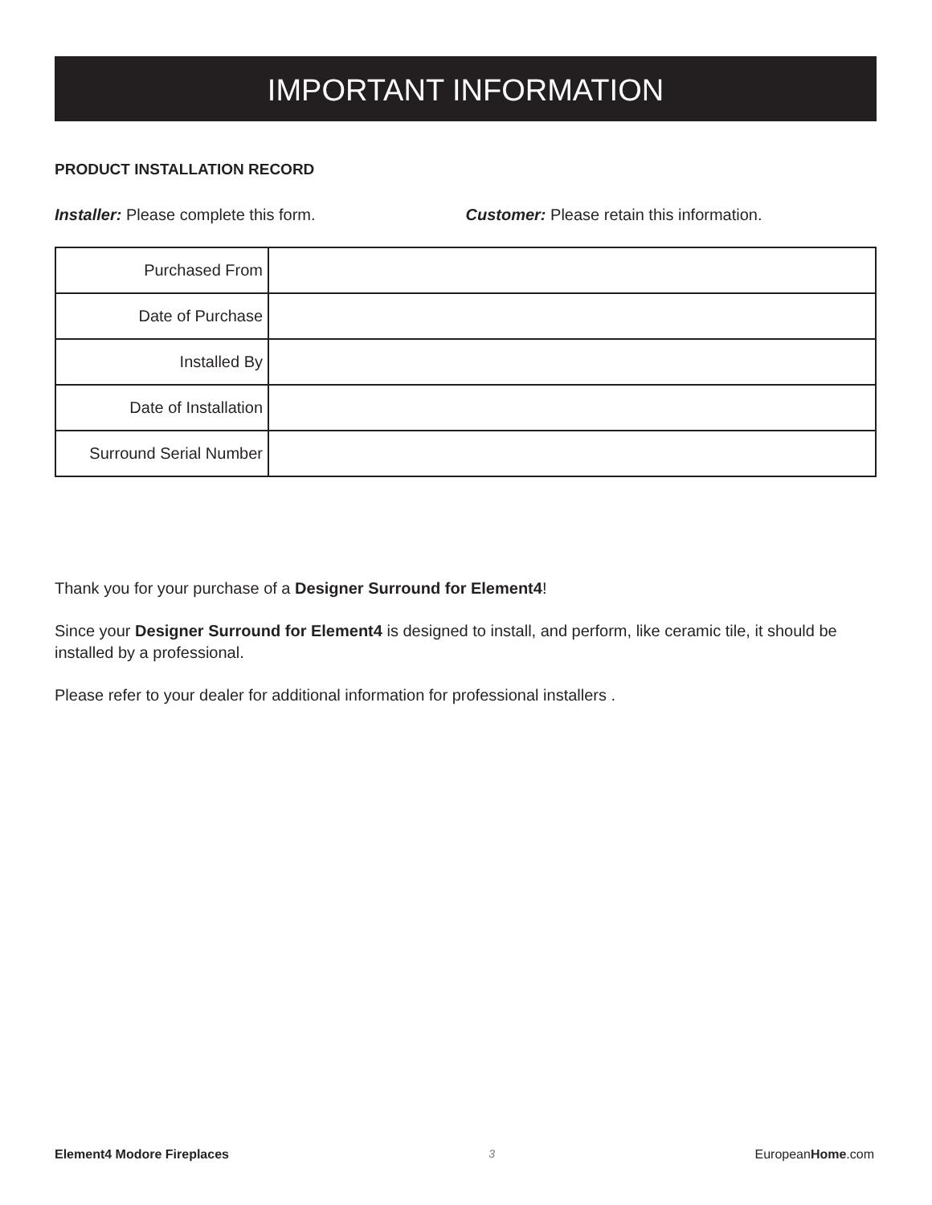IMPORTANT INFORMATION
PRODUCT INSTALLATION RECORD
Installer: Please complete this form. Customer: Please retain this information.
| Purchased From | |
| Date of Purchase | |
| Installed By | |
| Date of Installation | |
| Surround Serial Number | |
Thank you for your purchase of a Designer Surround for Element4!
Since your Designer Surround for Element4 is designed to install, and perform, like ceramic tile, it should be installed by a professional.
Please refer to your dealer for additional information for professional installers .
Element4 Modore Fireplaces 3 EuropeanHome.com